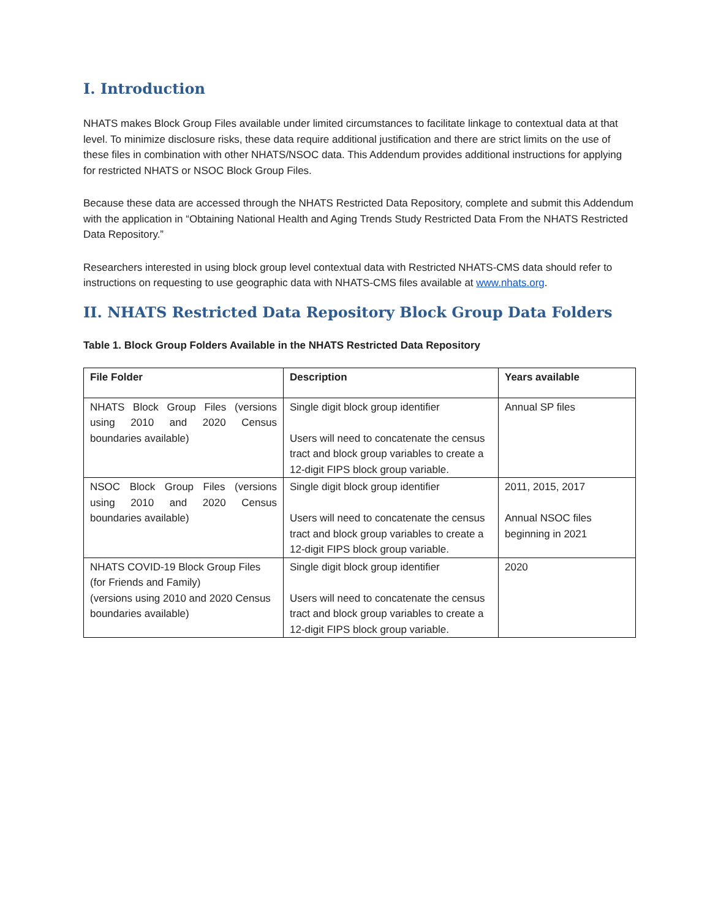I. Introduction
NHATS makes Block Group Files available under limited circumstances to facilitate linkage to contextual data at that level. To minimize disclosure risks, these data require additional justification and there are strict limits on the use of these files in combination with other NHATS/NSOC data. This Addendum provides additional instructions for applying for restricted NHATS or NSOC Block Group Files.
Because these data are accessed through the NHATS Restricted Data Repository, complete and submit this Addendum with the application in “Obtaining National Health and Aging Trends Study Restricted Data From the NHATS Restricted Data Repository.”
Researchers interested in using block group level contextual data with Restricted NHATS-CMS data should refer to instructions on requesting to use geographic data with NHATS-CMS files available at www.nhats.org.
II. NHATS Restricted Data Repository Block Group Data Folders
Table 1. Block Group Folders Available in the NHATS Restricted Data Repository
| File Folder | Description | Years available |
| --- | --- | --- |
| NHATS Block Group Files (versions using 2010 and 2020 Census boundaries available) | Single digit block group identifier Users will need to concatenate the census tract and block group variables to create a 12-digit FIPS block group variable. | Annual SP files |
| NSOC Block Group Files (versions using 2010 and 2020 Census boundaries available) | Single digit block group identifier Users will need to concatenate the census tract and block group variables to create a 12-digit FIPS block group variable. | 2011, 2015, 2017 Annual NSOC files beginning in 2021 |
| NHATS COVID-19 Block Group Files (for Friends and Family) (versions using 2010 and 2020 Census boundaries available) | Single digit block group identifier Users will need to concatenate the census tract and block group variables to create a 12-digit FIPS block group variable. | 2020 |